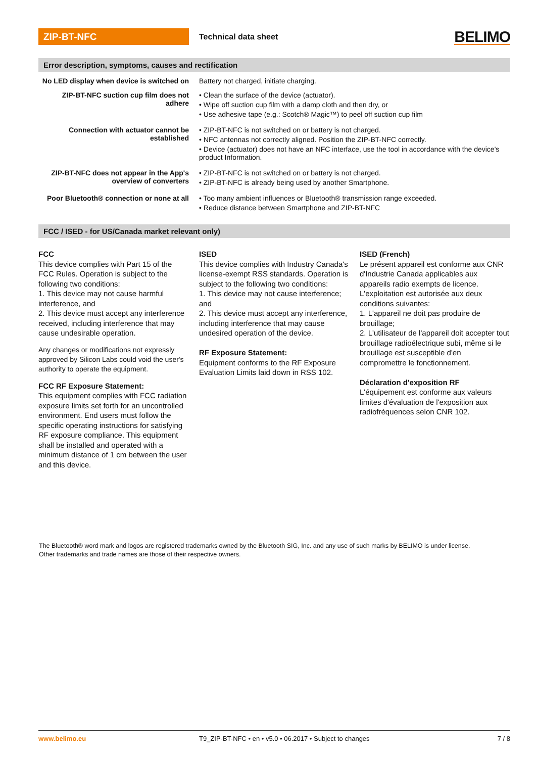ZIP-BT-NFC
Technical data sheet
BELIMO
Error description, symptoms, causes and rectification
| No LED display when device is switched on | Battery not charged, initiate charging. |
| ZIP-BT-NFC suction cup film does not adhere | • Clean the surface of the device (actuator). • Wipe off suction cup film with a damp cloth and then dry, or • Use adhesive tape (e.g.: Scotch® Magic™) to peel off suction cup film |
| Connection with actuator cannot be established | • ZIP-BT-NFC is not switched on or battery is not charged. • NFC antennas not correctly aligned. Position the ZIP-BT-NFC correctly. • Device (actuator) does not have an NFC interface, use the tool in accordance with the device's product Information. |
| ZIP-BT-NFC does not appear in the App's overview of converters | • ZIP-BT-NFC is not switched on or battery is not charged. • ZIP-BT-NFC is already being used by another Smartphone. |
| Poor Bluetooth® connection or none at all | • Too many ambient influences or Bluetooth® transmission range exceeded. • Reduce distance between Smartphone and ZIP-BT-NFC |
FCC / ISED - for US/Canada market relevant only)
FCC
This device complies with Part 15 of the FCC Rules. Operation is subject to the following two conditions:
1. This device may not cause harmful interference, and
2. This device must accept any interference received, including interference that may cause undesirable operation.
Any changes or modifications not expressly approved by Silicon Labs could void the user's authority to operate the equipment.
FCC RF Exposure Statement:
This equipment complies with FCC radiation exposure limits set forth for an uncontrolled environment. End users must follow the specific operating instructions for satisfying RF exposure compliance. This equipment shall be installed and operated with a minimum distance of 1 cm between the user and this device.
ISED
This device complies with Industry Canada's license-exempt RSS standards. Operation is subject to the following two conditions:
1. This device may not cause interference; and
2. This device must accept any interference, including interference that may cause undesired operation of the device.
RF Exposure Statement:
Equipment conforms to the RF Exposure Evaluation Limits laid down in RSS 102.
ISED (French)
Le présent appareil est conforme aux CNR d'Industrie Canada applicables aux appareils radio exempts de licence. L'exploitation est autorisée aux deux conditions suivantes:
1. L'appareil ne doit pas produire de brouillage;
2. L'utilisateur de l'appareil doit accepter tout brouillage radioélectrique subi, même si le brouillage est susceptible d'en compromettre le fonctionnement.
Déclaration d'exposition RF
L'équipement est conforme aux valeurs limites d'évaluation de l'exposition aux radiofréquences selon CNR 102.
The Bluetooth® word mark and logos are registered trademarks owned by the Bluetooth SIG, Inc. and any use of such marks by BELIMO is under license.
Other trademarks and trade names are those of their respective owners.
www.belimo.eu T9_ZIP-BT-NFC • en • v5.0 • 06.2017 • Subject to changes 7 / 8